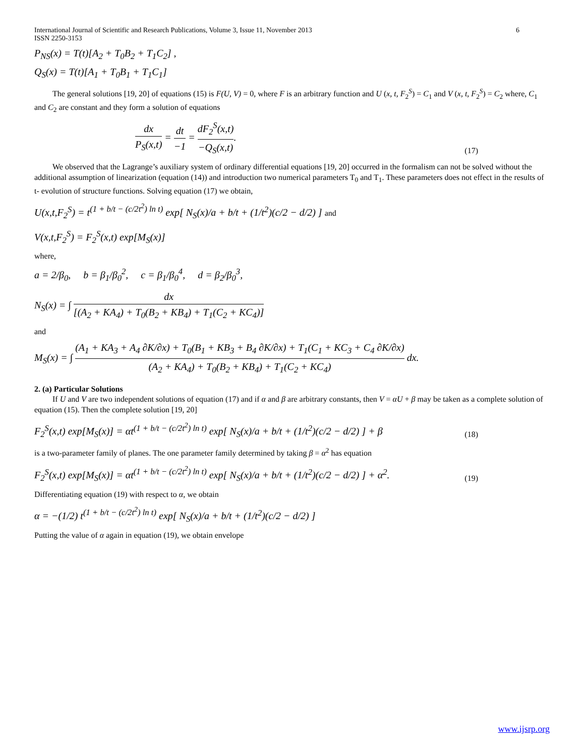International Journal of Scientific and Research Publications, Volume 3, Issue 11, November 2013
ISSN 2250-3153 6
P<sub>NS</sub>(x) = T(t)[A<sub>2</sub> + T<sub>0</sub>B<sub>2</sub> + T<sub>1</sub>C<sub>2</sub>] ,
Q<sub>S</sub>(x) = T(t)[A<sub>1</sub> + T<sub>0</sub>B<sub>1</sub> + T<sub>1</sub>C<sub>1</sub>]
The general solutions [19, 20] of equations (15) is F(U, V) = 0, where F is an arbitrary function and U (x, t, F<sub>2</sub><sup>S</sup>) = C<sub>1</sub> and V (x, t, F<sub>2</sub><sup>S</sup>) = C<sub>2</sub> where, C<sub>1</sub> and C<sub>2</sub> are constant and they form a solution of equations
dx P<sub>S</sub>(x,t) = dt −1 = dF<sub>2</sub><sup>S</sup>(x,t) −Q<sub>S</sub>(x,t). (17)
We observed that the Lagrange’s auxiliary system of ordinary differential equations [19, 20] occurred in the formalism can not be solved without the additional assumption of linearization (equation (14)) and introduction two numerical parameters T<sub>0</sub> and T<sub>1</sub>. These parameters does not effect in the results of t- evolution of structure functions. Solving equation (17) we obtain,
U(x,t,F<sub>2</sub><sup>S</sup>) = t<sup>(1 + b/t − (c/2t<sup>2</sup>) ln t)</sup> exp[ N<sub>S</sub>(x)/a + b/t + (1/t<sup>2</sup>)(c/2 − d/2) ] and
V(x,t,F<sub>2</sub><sup>S</sup>) = F<sub>2</sub><sup>S</sup>(x,t) exp[M<sub>S</sub>(x)]
where,
a = 2/β<sub>0</sub>, b = β<sub>1</sub>/β<sub>0</sub><sup>2</sup>, c = β<sub>1</sub>/β<sub>0</sub><sup>4</sup>, d = β<sub>2</sub>/β<sub>0</sub><sup>3</sup>,
N<sub>S</sub>(x) = ∫ dx [(A<sub>2</sub> + KA<sub>4</sub>) + T<sub>0</sub>(B<sub>2</sub> + KB<sub>4</sub>) + T<sub>1</sub>(C<sub>2</sub> + KC<sub>4</sub>)]
and
M<sub>S</sub>(x) = ∫ (A<sub>1</sub> + KA<sub>3</sub> + A<sub>4</sub> ∂K/∂x) + T<sub>0</sub>(B<sub>1</sub> + KB<sub>3</sub> + B<sub>4</sub> ∂K/∂x) + T<sub>1</sub>(C<sub>1</sub> + KC<sub>3</sub> + C<sub>4</sub> ∂K/∂x) (A<sub>2</sub> + KA<sub>4</sub>) + T<sub>0</sub>(B<sub>2</sub> + KB<sub>4</sub>) + T<sub>1</sub>(C<sub>2</sub> + KC<sub>4</sub>) dx.
2. (a) Particular Solutions
If U and V are two independent solutions of equation (17) and if α and β are arbitrary constants, then V = αU + β may be taken as a complete solution of equation (15). Then the complete solution [19, 20]
F<sub>2</sub><sup>S</sup>(x,t) exp[M<sub>S</sub>(x)] = αt<sup>(1 + b/t − (c/2t<sup>2</sup>) ln t)</sup> exp[ N<sub>S</sub>(x)/a + b/t + (1/t<sup>2</sup>)(c/2 − d/2) ] + β (18)
is a two-parameter family of planes. The one parameter family determined by taking β = α<sup>2</sup> has equation
F<sub>2</sub><sup>S</sup>(x,t) exp[M<sub>S</sub>(x)] = αt<sup>(1 + b/t − (c/2t<sup>2</sup>) ln t)</sup> exp[ N<sub>S</sub>(x)/a + b/t + (1/t<sup>2</sup>)(c/2 − d/2) ] + α<sup>2</sup>. (19)
Differentiating equation (19) with respect to α, we obtain
α = −(1/2) t<sup>(1 + b/t − (c/2t<sup>2</sup>) ln t)</sup> exp[ N<sub>S</sub>(x)/a + b/t + (1/t<sup>2</sup>)(c/2 − d/2) ]
Putting the value of α again in equation (19), we obtain envelope
www.ijsrp.org